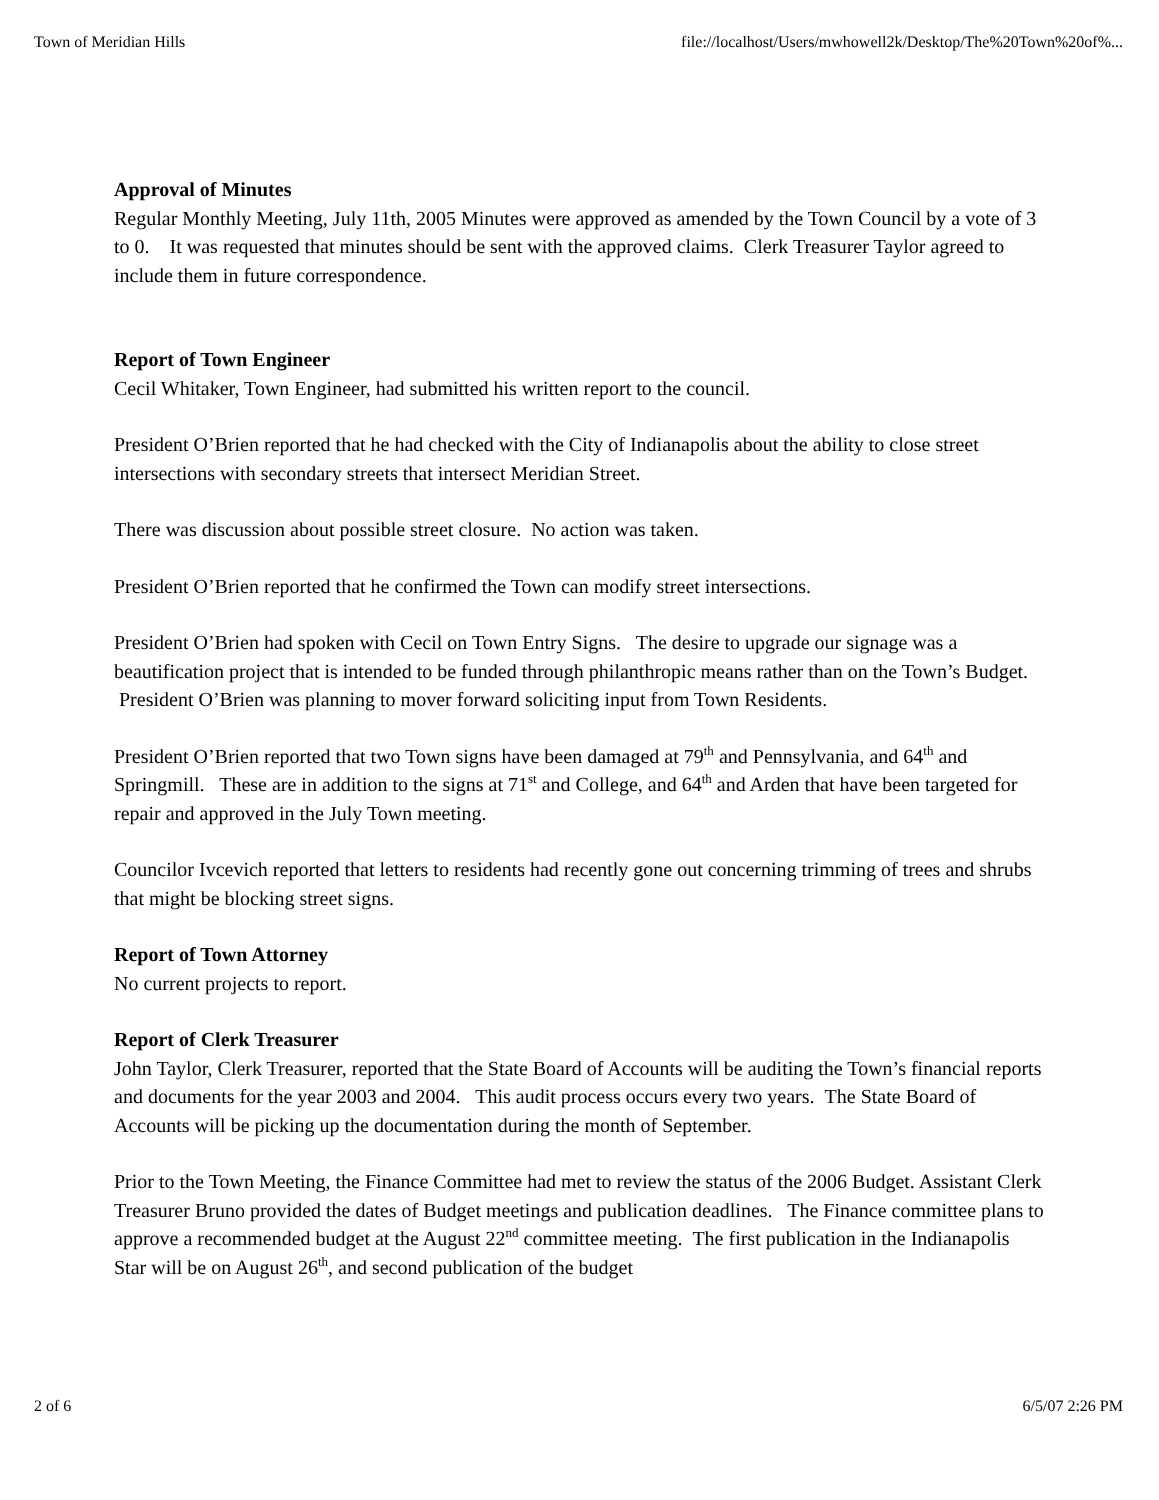Town of Meridian Hills file://localhost/Users/mwhowell2k/Desktop/The%20Town%20of%...
Approval of Minutes
Regular Monthly Meeting, July 11th, 2005 Minutes were approved as amended by the Town Council by a vote of 3 to 0. It was requested that minutes should be sent with the approved claims. Clerk Treasurer Taylor agreed to include them in future correspondence.
Report of Town Engineer
Cecil Whitaker, Town Engineer, had submitted his written report to the council.
President O’Brien reported that he had checked with the City of Indianapolis about the ability to close street intersections with secondary streets that intersect Meridian Street.
There was discussion about possible street closure. No action was taken.
President O’Brien reported that he confirmed the Town can modify street intersections.
President O’Brien had spoken with Cecil on Town Entry Signs. The desire to upgrade our signage was a beautification project that is intended to be funded through philanthropic means rather than on the Town’s Budget. President O’Brien was planning to mover forward soliciting input from Town Residents.
President O’Brien reported that two Town signs have been damaged at 79<sup>th</sup> and Pennsylvania, and 64<sup>th</sup> and Springmill. These are in addition to the signs at 71<sup>st</sup> and College, and 64<sup>th</sup> and Arden that have been targeted for repair and approved in the July Town meeting.
Councilor Ivcevich reported that letters to residents had recently gone out concerning trimming of trees and shrubs that might be blocking street signs.
Report of Town Attorney
No current projects to report.
Report of Clerk Treasurer
John Taylor, Clerk Treasurer, reported that the State Board of Accounts will be auditing the Town’s financial reports and documents for the year 2003 and 2004. This audit process occurs every two years. The State Board of Accounts will be picking up the documentation during the month of September.
Prior to the Town Meeting, the Finance Committee had met to review the status of the 2006 Budget. Assistant Clerk Treasurer Bruno provided the dates of Budget meetings and publication deadlines. The Finance committee plans to approve a recommended budget at the August 22<sup>nd</sup> committee meeting. The first publication in the Indianapolis Star will be on August 26<sup>th</sup>, and second publication of the budget
2 of 6 6/5/07 2:26 PM